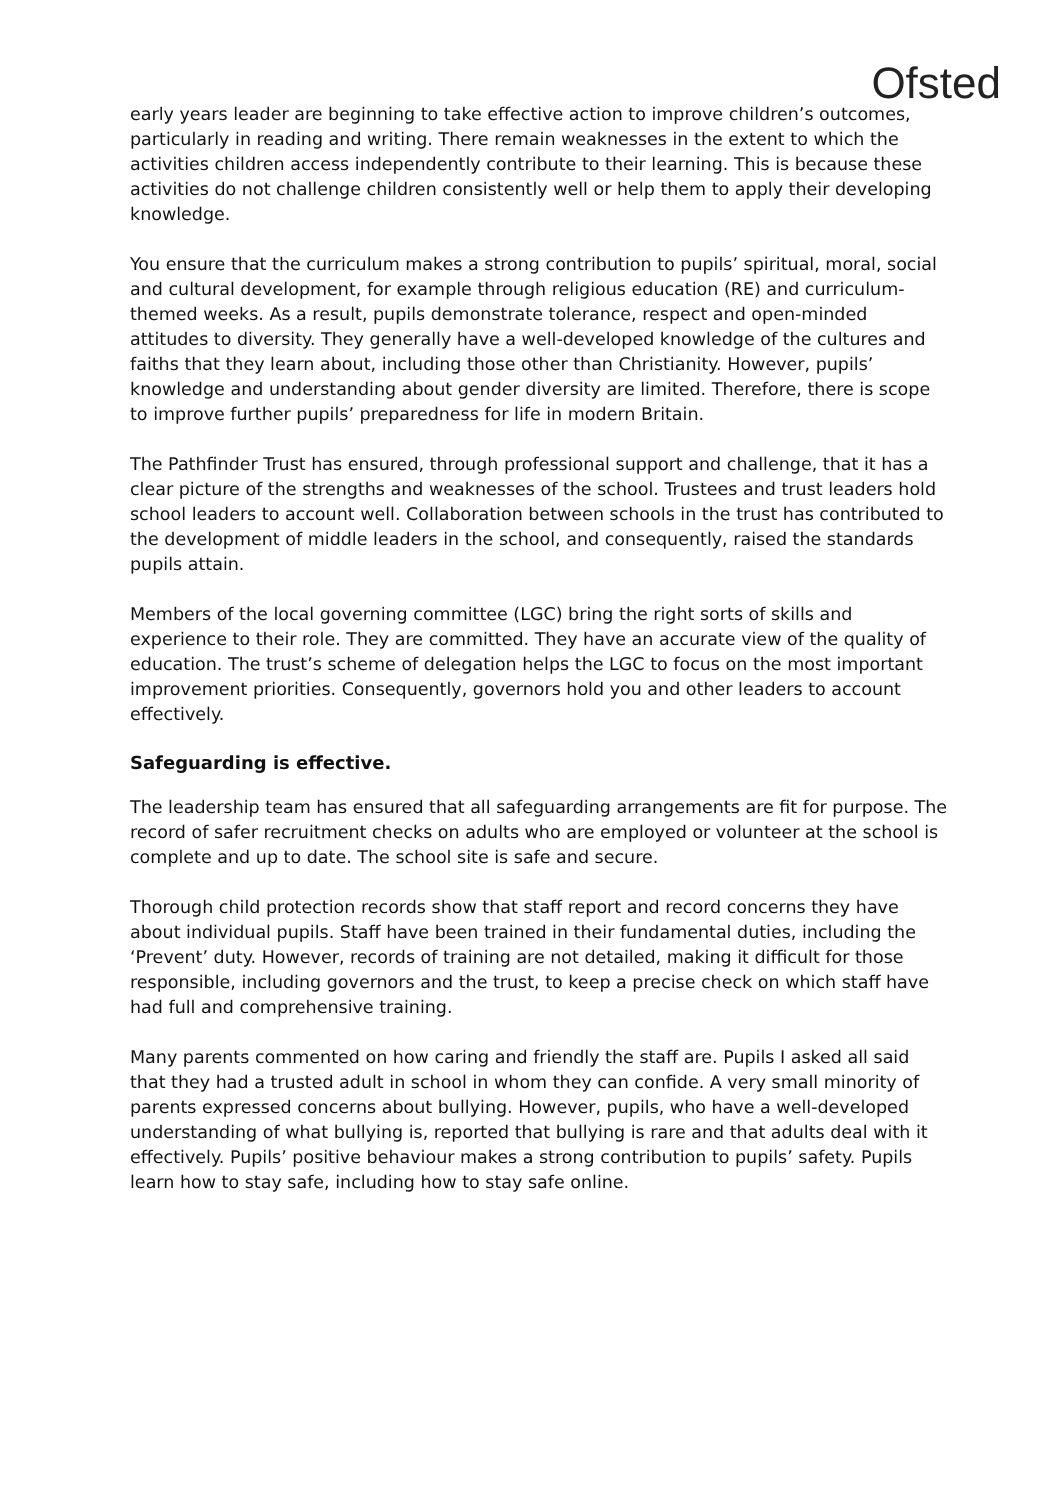Ofsted
early years leader are beginning to take effective action to improve children’s outcomes, particularly in reading and writing. There remain weaknesses in the extent to which the activities children access independently contribute to their learning. This is because these activities do not challenge children consistently well or help them to apply their developing knowledge.
You ensure that the curriculum makes a strong contribution to pupils’ spiritual, moral, social and cultural development, for example through religious education (RE) and curriculum-themed weeks. As a result, pupils demonstrate tolerance, respect and open-minded attitudes to diversity. They generally have a well-developed knowledge of the cultures and faiths that they learn about, including those other than Christianity. However, pupils’ knowledge and understanding about gender diversity are limited. Therefore, there is scope to improve further pupils’ preparedness for life in modern Britain.
The Pathfinder Trust has ensured, through professional support and challenge, that it has a clear picture of the strengths and weaknesses of the school. Trustees and trust leaders hold school leaders to account well. Collaboration between schools in the trust has contributed to the development of middle leaders in the school, and consequently, raised the standards pupils attain.
Members of the local governing committee (LGC) bring the right sorts of skills and experience to their role. They are committed. They have an accurate view of the quality of education. The trust’s scheme of delegation helps the LGC to focus on the most important improvement priorities. Consequently, governors hold you and other leaders to account effectively.
Safeguarding is effective.
The leadership team has ensured that all safeguarding arrangements are fit for purpose. The record of safer recruitment checks on adults who are employed or volunteer at the school is complete and up to date. The school site is safe and secure.
Thorough child protection records show that staff report and record concerns they have about individual pupils. Staff have been trained in their fundamental duties, including the ‘Prevent’ duty. However, records of training are not detailed, making it difficult for those responsible, including governors and the trust, to keep a precise check on which staff have had full and comprehensive training.
Many parents commented on how caring and friendly the staff are. Pupils I asked all said that they had a trusted adult in school in whom they can confide. A very small minority of parents expressed concerns about bullying. However, pupils, who have a well-developed understanding of what bullying is, reported that bullying is rare and that adults deal with it effectively. Pupils’ positive behaviour makes a strong contribution to pupils’ safety. Pupils learn how to stay safe, including how to stay safe online.